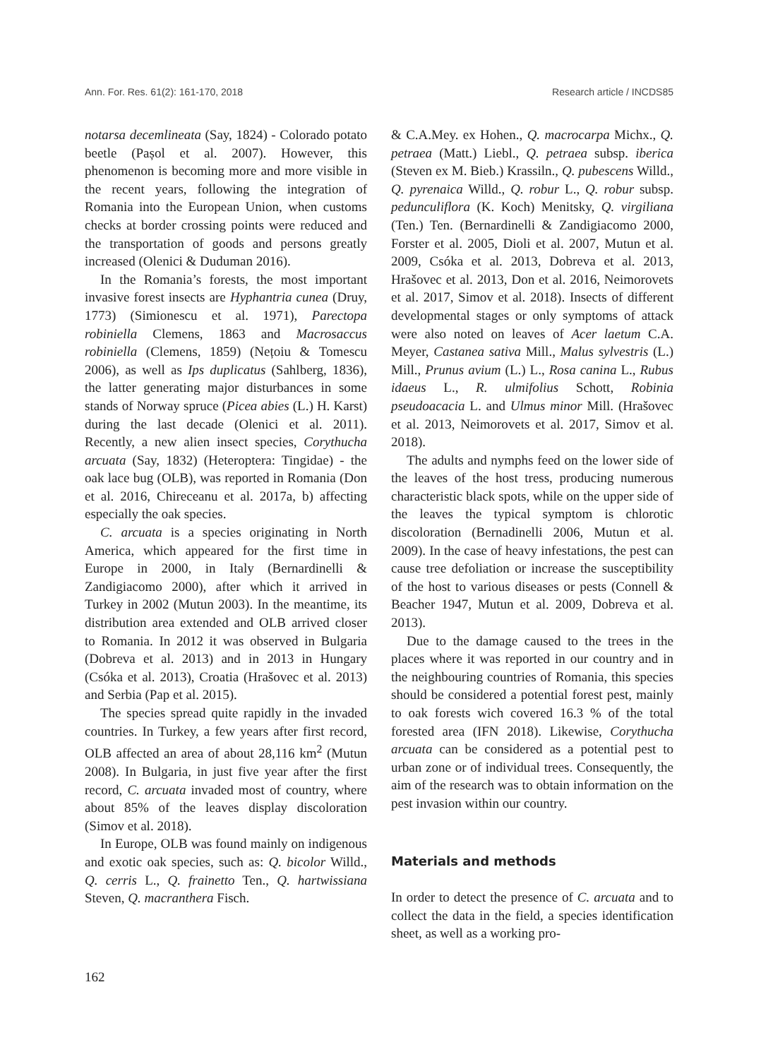Ann. For. Res. 61(2): 161-170, 2018 Research article / INCDS85
notarsa decemlineata (Say, 1824) - Colorado potato beetle (Pașol et al. 2007). However, this phenomenon is becoming more and more visible in the recent years, following the integration of Romania into the European Union, when customs checks at border crossing points were reduced and the transportation of goods and persons greatly increased (Olenici & Duduman 2016).
In the Romania’s forests, the most important invasive forest insects are Hyphantria cunea (Druy, 1773) (Simionescu et al. 1971), Parectopa robiniella Clemens, 1863 and Macrosaccus robiniella (Clemens, 1859) (Nețoiu & Tomescu 2006), as well as Ips duplicatus (Sahlberg, 1836), the latter generating major disturbances in some stands of Norway spruce (Picea abies (L.) H. Karst) during the last decade (Olenici et al. 2011). Recently, a new alien insect species, Corythucha arcuata (Say, 1832) (Heteroptera: Tingidae) - the oak lace bug (OLB), was reported in Romania (Don et al. 2016, Chireceanu et al. 2017a, b) affecting especially the oak species.
C. arcuata is a species originating in North America, which appeared for the first time in Europe in 2000, in Italy (Bernardinelli & Zandigiacomo 2000), after which it arrived in Turkey in 2002 (Mutun 2003). In the meantime, its distribution area extended and OLB arrived closer to Romania. In 2012 it was observed in Bulgaria (Dobreva et al. 2013) and in 2013 in Hungary (Csóka et al. 2013), Croatia (Hrašovec et al. 2013) and Serbia (Pap et al. 2015).
The species spread quite rapidly in the invaded countries. In Turkey, a few years after first record, OLB affected an area of about 28,116 km<sup>2</sup> (Mutun 2008). In Bulgaria, in just five year after the first record, C. arcuata invaded most of country, where about 85% of the leaves display discoloration (Simov et al. 2018).
In Europe, OLB was found mainly on indigenous and exotic oak species, such as: Q. bicolor Willd., Q. cerris L., Q. frainetto Ten., Q. hartwissiana Steven, Q. macranthera Fisch.
& C.A.Mey. ex Hohen., Q. macrocarpa Michx., Q. petraea (Matt.) Liebl., Q. petraea subsp. iberica (Steven ex M. Bieb.) Krassiln., Q. pubescens Willd., Q. pyrenaica Willd., Q. robur L., Q. robur subsp. pedunculiflora (K. Koch) Menitsky, Q. virgiliana (Ten.) Ten. (Bernardinelli & Zandigiacomo 2000, Forster et al. 2005, Dioli et al. 2007, Mutun et al. 2009, Csóka et al. 2013, Dobreva et al. 2013, Hrašovec et al. 2013, Don et al. 2016, Neimorovets et al. 2017, Simov et al. 2018). Insects of different developmental stages or only symptoms of attack were also noted on leaves of Acer laetum C.A. Meyer, Castanea sativa Mill., Malus sylvestris (L.) Mill., Prunus avium (L.) L., Rosa canina L., Rubus idaeus L., R. ulmifolius Schott, Robinia pseudoacacia L. and Ulmus minor Mill. (Hrašovec et al. 2013, Neimorovets et al. 2017, Simov et al. 2018).
The adults and nymphs feed on the lower side of the leaves of the host tress, producing numerous characteristic black spots, while on the upper side of the leaves the typical symptom is chlorotic discoloration (Bernadinelli 2006, Mutun et al. 2009). In the case of heavy infestations, the pest can cause tree defoliation or increase the susceptibility of the host to various diseases or pests (Connell & Beacher 1947, Mutun et al. 2009, Dobreva et al. 2013).
Due to the damage caused to the trees in the places where it was reported in our country and in the neighbouring countries of Romania, this species should be considered a potential forest pest, mainly to oak forests wich covered 16.3 % of the total forested area (IFN 2018). Likewise, Corythucha arcuata can be considered as a potential pest to urban zone or of individual trees. Consequently, the aim of the research was to obtain information on the pest invasion within our country.
Materials and methods
In order to detect the presence of C. arcuata and to collect the data in the field, a species identification sheet, as well as a working pro-
162